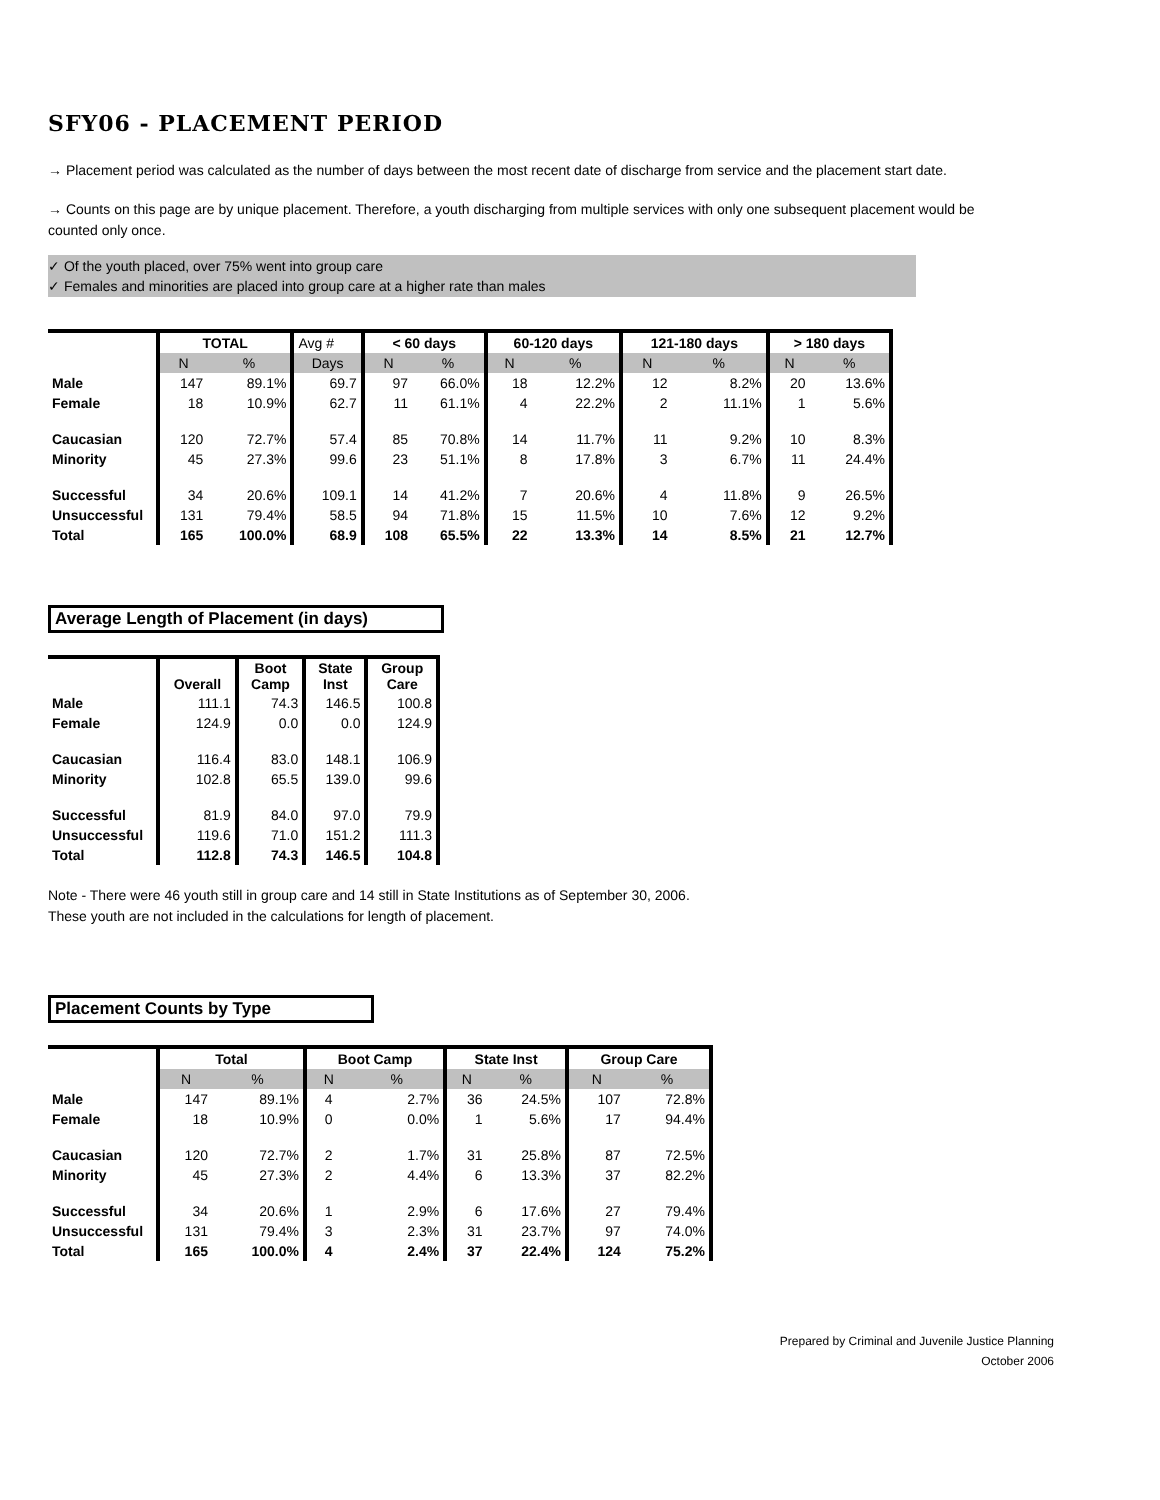SFY06 - PLACEMENT PERIOD
→ Placement period was calculated as the number of days between the most recent date of discharge from service and the placement start date.
→ Counts on this page are by unique placement. Therefore, a youth discharging from multiple services with only one subsequent placement would be counted only once.
✓ Of the youth placed, over 75% went into group care
✓ Females and minorities are placed into group care at a higher rate than males
| | TOTAL | | Avg # | < 60 days | | 60-120 days | | 121-180 days | | > 180 days | |
| | N | % | Days | N | % | N | % | N | % | N | % |
| Male | 147 | 89.1% | 69.7 | 97 | 66.0% | 18 | 12.2% | 12 | 8.2% | 20 | 13.6% |
| Female | 18 | 10.9% | 62.7 | 11 | 61.1% | 4 | 22.2% | 2 | 11.1% | 1 | 5.6% |
| Caucasian | 120 | 72.7% | 57.4 | 85 | 70.8% | 14 | 11.7% | 11 | 9.2% | 10 | 8.3% |
| Minority | 45 | 27.3% | 99.6 | 23 | 51.1% | 8 | 17.8% | 3 | 6.7% | 11 | 24.4% |
| Successful | 34 | 20.6% | 109.1 | 14 | 41.2% | 7 | 20.6% | 4 | 11.8% | 9 | 26.5% |
| Unsuccessful | 131 | 79.4% | 58.5 | 94 | 71.8% | 15 | 11.5% | 10 | 7.6% | 12 | 9.2% |
| Total | 165 | 100.0% | 68.9 | 108 | 65.5% | 22 | 13.3% | 14 | 8.5% | 21 | 12.7% |
Average Length of Placement (in days)
| | Overall | Boot Camp | State Inst | Group Care |
| Male | 111.1 | 74.3 | 146.5 | 100.8 |
| Female | 124.9 | 0.0 | 0.0 | 124.9 |
| Caucasian | 116.4 | 83.0 | 148.1 | 106.9 |
| Minority | 102.8 | 65.5 | 139.0 | 99.6 |
| Successful | 81.9 | 84.0 | 97.0 | 79.9 |
| Unsuccessful | 119.6 | 71.0 | 151.2 | 111.3 |
| Total | 112.8 | 74.3 | 146.5 | 104.8 |
Note - There were 46 youth still in group care and 14 still in State Institutions as of September 30, 2006.
These youth are not included in the calculations for length of placement.
Placement Counts by Type
| | Total | | Boot Camp | | State Inst | | Group Care | |
| | N | % | N | % | N | % | N | % |
| Male | 147 | 89.1% | 4 | 2.7% | 36 | 24.5% | 107 | 72.8% |
| Female | 18 | 10.9% | 0 | 0.0% | 1 | 5.6% | 17 | 94.4% |
| Caucasian | 120 | 72.7% | 2 | 1.7% | 31 | 25.8% | 87 | 72.5% |
| Minority | 45 | 27.3% | 2 | 4.4% | 6 | 13.3% | 37 | 82.2% |
| Successful | 34 | 20.6% | 1 | 2.9% | 6 | 17.6% | 27 | 79.4% |
| Unsuccessful | 131 | 79.4% | 3 | 2.3% | 31 | 23.7% | 97 | 74.0% |
| Total | 165 | 100.0% | 4 | 2.4% | 37 | 22.4% | 124 | 75.2% |
Prepared by Criminal and Juvenile Justice Planning
October 2006